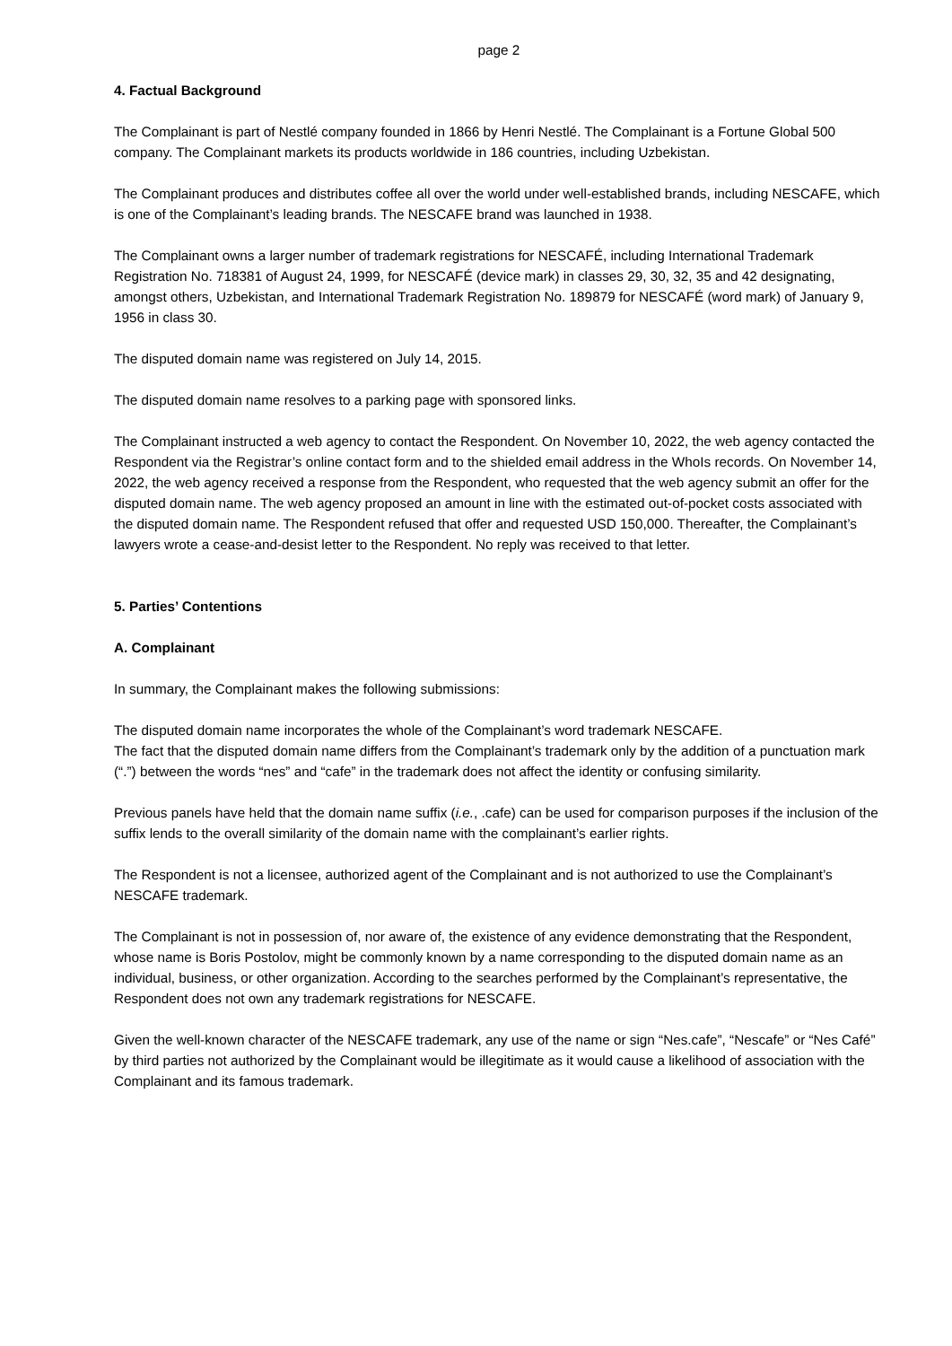page 2
4. Factual Background
The Complainant is part of Nestlé company founded in 1866 by Henri Nestlé. The Complainant is a Fortune Global 500 company. The Complainant markets its products worldwide in 186 countries, including Uzbekistan.
The Complainant produces and distributes coffee all over the world under well-established brands, including NESCAFE, which is one of the Complainant’s leading brands. The NESCAFE brand was launched in 1938.
The Complainant owns a larger number of trademark registrations for NESCAFÉ, including International Trademark Registration No. 718381 of August 24, 1999, for NESCAFÉ (device mark) in classes 29, 30, 32, 35 and 42 designating, amongst others, Uzbekistan, and International Trademark Registration No. 189879 for NESCAFÉ (word mark) of January 9, 1956 in class 30.
The disputed domain name was registered on July 14, 2015.
The disputed domain name resolves to a parking page with sponsored links.
The Complainant instructed a web agency to contact the Respondent. On November 10, 2022, the web agency contacted the Respondent via the Registrar’s online contact form and to the shielded email address in the WhoIs records. On November 14, 2022, the web agency received a response from the Respondent, who requested that the web agency submit an offer for the disputed domain name. The web agency proposed an amount in line with the estimated out-of-pocket costs associated with the disputed domain name. The Respondent refused that offer and requested USD 150,000. Thereafter, the Complainant’s lawyers wrote a cease-and-desist letter to the Respondent. No reply was received to that letter.
5. Parties’ Contentions
A. Complainant
In summary, the Complainant makes the following submissions:
The disputed domain name incorporates the whole of the Complainant’s word trademark NESCAFE.
The fact that the disputed domain name differs from the Complainant’s trademark only by the addition of a punctuation mark (“.”) between the words “nes” and “cafe” in the trademark does not affect the identity or confusing similarity.
Previous panels have held that the domain name suffix (i.e., .cafe) can be used for comparison purposes if the inclusion of the suffix lends to the overall similarity of the domain name with the complainant’s earlier rights.
The Respondent is not a licensee, authorized agent of the Complainant and is not authorized to use the Complainant’s NESCAFE trademark.
The Complainant is not in possession of, nor aware of, the existence of any evidence demonstrating that the Respondent, whose name is Boris Postolov, might be commonly known by a name corresponding to the disputed domain name as an individual, business, or other organization. According to the searches performed by the Complainant’s representative, the Respondent does not own any trademark registrations for NESCAFE.
Given the well-known character of the NESCAFE trademark, any use of the name or sign “Nes.cafe”, “Nescafe” or “Nes Café” by third parties not authorized by the Complainant would be illegitimate as it would cause a likelihood of association with the Complainant and its famous trademark.